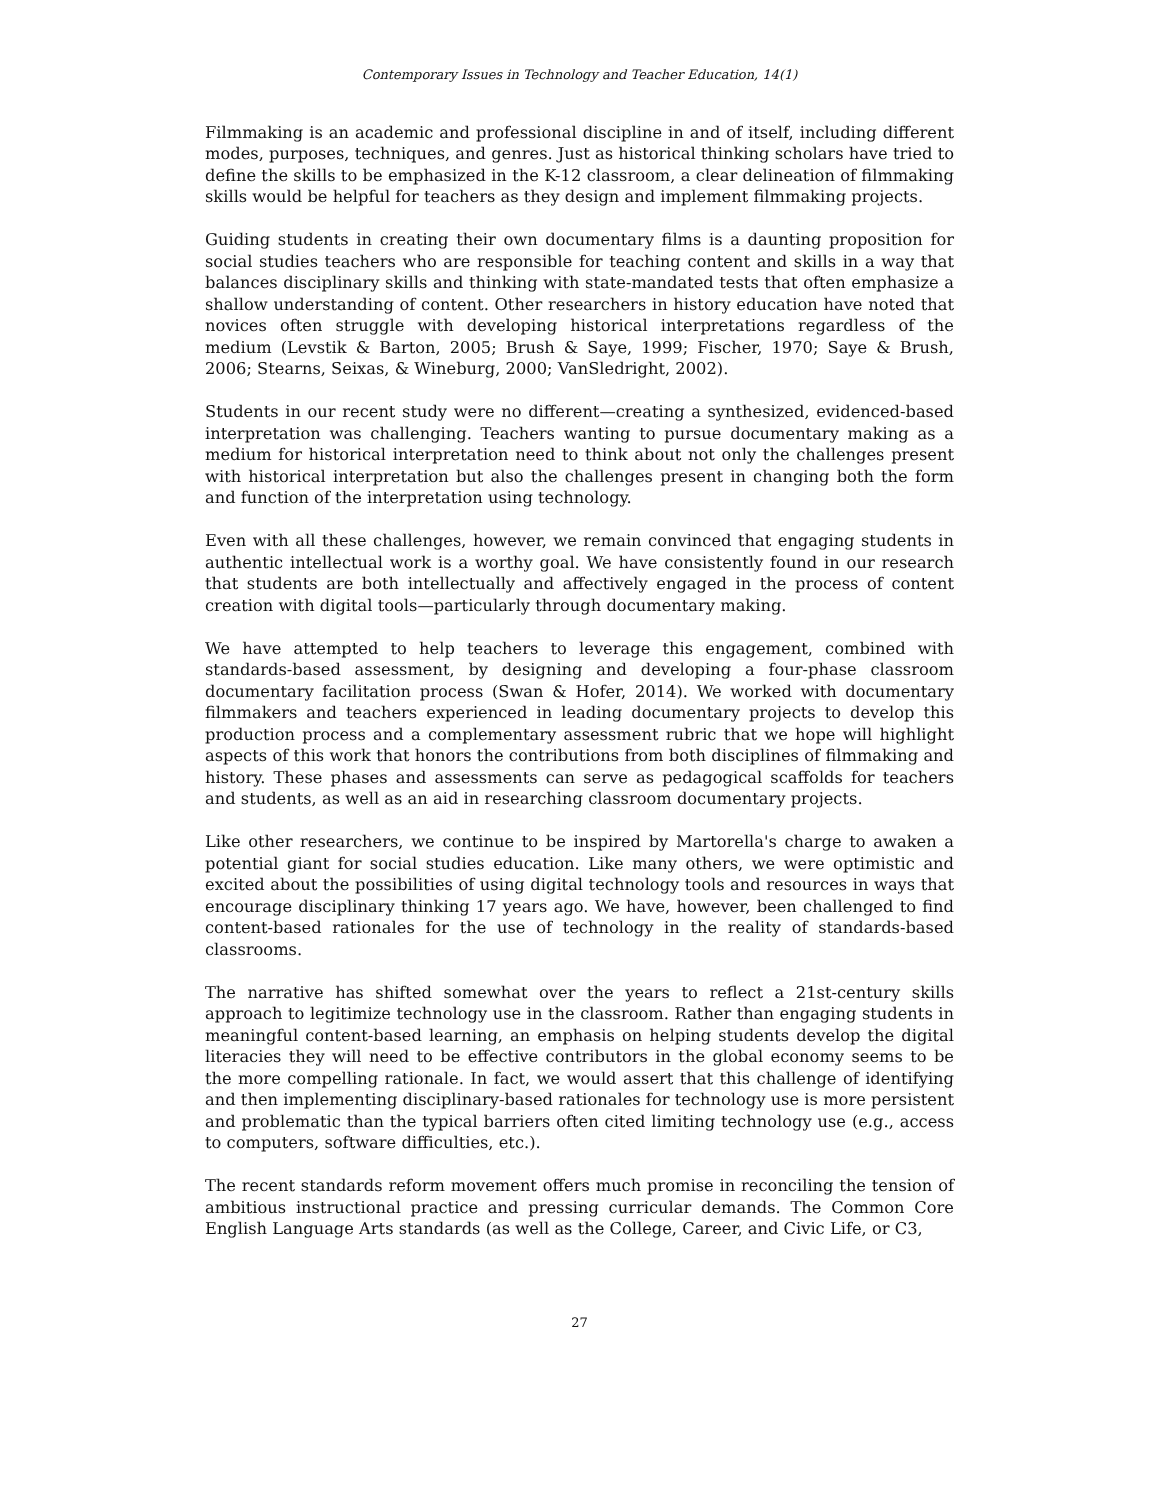Contemporary Issues in Technology and Teacher Education, 14(1)
Filmmaking is an academic and professional discipline in and of itself, including different modes, purposes, techniques, and genres. Just as historical thinking scholars have tried to define the skills to be emphasized in the K-12 classroom, a clear delineation of filmmaking skills would be helpful for teachers as they design and implement filmmaking projects.
Guiding students in creating their own documentary films is a daunting proposition for social studies teachers who are responsible for teaching content and skills in a way that balances disciplinary skills and thinking with state-mandated tests that often emphasize a shallow understanding of content. Other researchers in history education have noted that novices often struggle with developing historical interpretations regardless of the medium (Levstik & Barton, 2005; Brush & Saye, 1999; Fischer, 1970; Saye & Brush, 2006; Stearns, Seixas, & Wineburg, 2000; VanSledright, 2002).
Students in our recent study were no different—creating a synthesized, evidenced-based interpretation was challenging. Teachers wanting to pursue documentary making as a medium for historical interpretation need to think about not only the challenges present with historical interpretation but also the challenges present in changing both the form and function of the interpretation using technology.
Even with all these challenges, however, we remain convinced that engaging students in authentic intellectual work is a worthy goal. We have consistently found in our research that students are both intellectually and affectively engaged in the process of content creation with digital tools—particularly through documentary making.
We have attempted to help teachers to leverage this engagement, combined with standards-based assessment, by designing and developing a four-phase classroom documentary facilitation process (Swan & Hofer, 2014). We worked with documentary filmmakers and teachers experienced in leading documentary projects to develop this production process and a complementary assessment rubric that we hope will highlight aspects of this work that honors the contributions from both disciplines of filmmaking and history. These phases and assessments can serve as pedagogical scaffolds for teachers and students, as well as an aid in researching classroom documentary projects.
Like other researchers, we continue to be inspired by Martorella's charge to awaken a potential giant for social studies education. Like many others, we were optimistic and excited about the possibilities of using digital technology tools and resources in ways that encourage disciplinary thinking 17 years ago. We have, however, been challenged to find content-based rationales for the use of technology in the reality of standards-based classrooms.
The narrative has shifted somewhat over the years to reflect a 21st-century skills approach to legitimize technology use in the classroom. Rather than engaging students in meaningful content-based learning, an emphasis on helping students develop the digital literacies they will need to be effective contributors in the global economy seems to be the more compelling rationale. In fact, we would assert that this challenge of identifying and then implementing disciplinary-based rationales for technology use is more persistent and problematic than the typical barriers often cited limiting technology use (e.g., access to computers, software difficulties, etc.).
The recent standards reform movement offers much promise in reconciling the tension of ambitious instructional practice and pressing curricular demands. The Common Core English Language Arts standards (as well as the College, Career, and Civic Life, or C3,
27